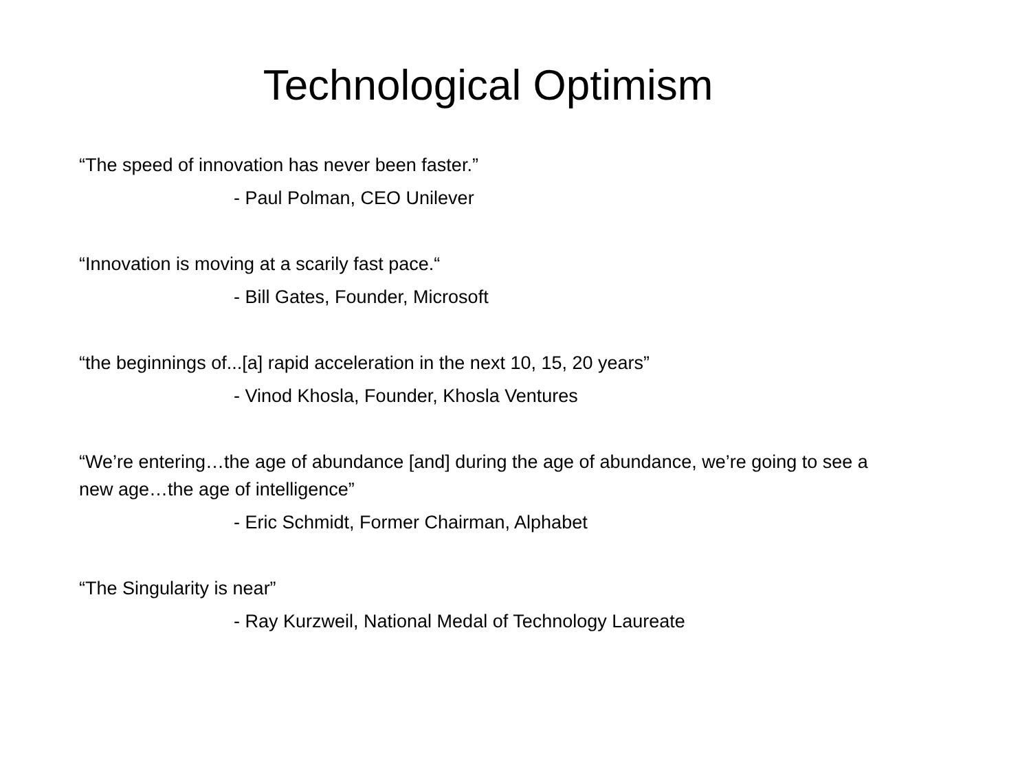Technological Optimism
“The speed of innovation has never been faster.”
- Paul Polman, CEO Unilever
“Innovation is moving at a scarily fast pace.“- Bill Gates, Founder, Microsoft
“the beginnings of...[a] rapid acceleration in the next 10, 15, 20 years”
- Vinod Khosla, Founder, Khosla Ventures
“We’re entering…the age of abundance [and] during the age of abundance, we’re going to see a new age…the age of intelligence”
- Eric Schmidt, Former Chairman, Alphabet
“The Singularity is near”
- Ray Kurzweil, National Medal of Technology Laureate